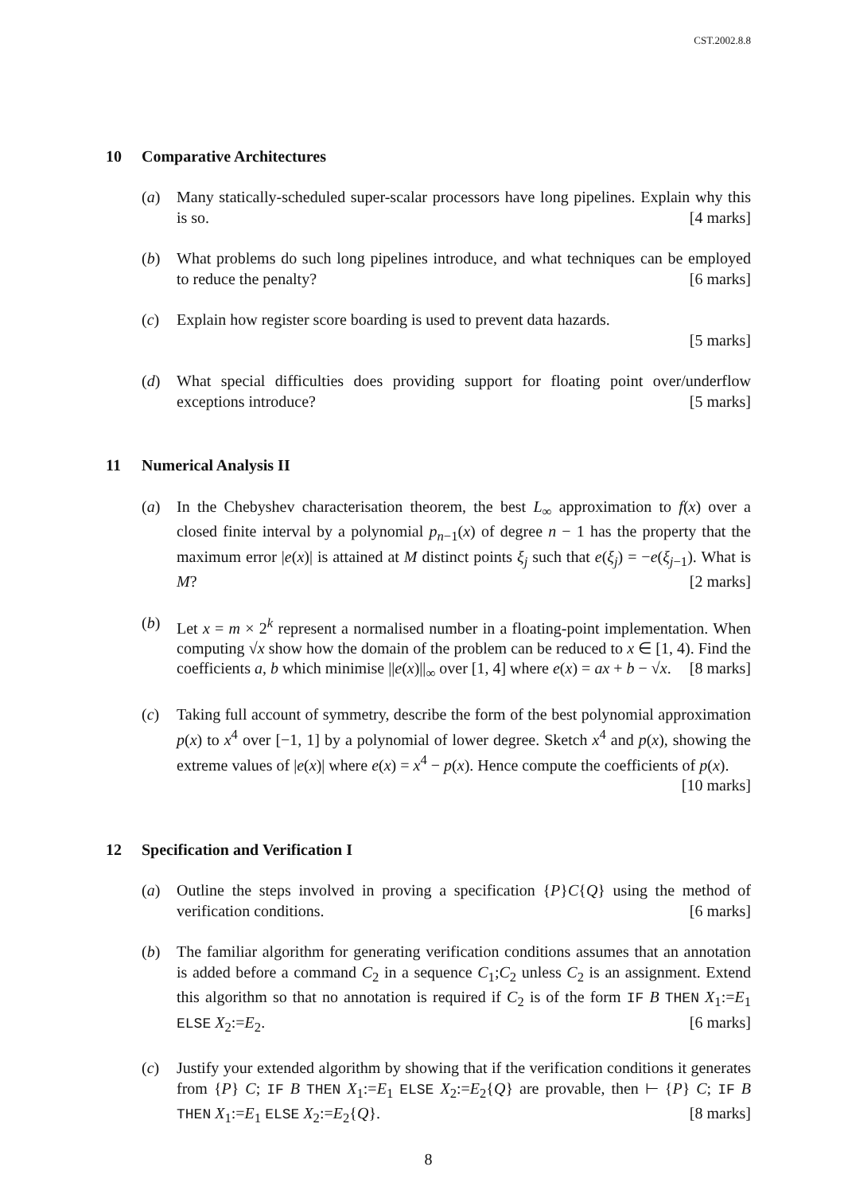CST.2002.8.8
10 Comparative Architectures
(a) Many statically-scheduled super-scalar processors have long pipelines. Explain why this is so. [4 marks]
(b) What problems do such long pipelines introduce, and what techniques can be employed to reduce the penalty? [6 marks]
(c) Explain how register score boarding is used to prevent data hazards.
[5 marks]
(d) What special difficulties does providing support for floating point over/underflow exceptions introduce? [5 marks]
11 Numerical Analysis II
(a) In the Chebyshev characterisation theorem, the best L<sub>∞</sub> approximation to f(x) over a closed finite interval by a polynomial p<sub>n−1</sub>(x) of degree n − 1 has the property that the maximum error |e(x)| is attained at M distinct points ξ<sub>j</sub> such that e(ξ<sub>j</sub>) = −e(ξ<sub>j−1</sub>). What is M? [2 marks]
(b) Let x = m × 2<sup>k</sup> represent a normalised number in a floating-point implementation. When computing √x show how the domain of the problem can be reduced to x ∈ [1, 4). Find the coefficients a, b which minimise ||e(x)||<sub>∞</sub> over [1, 4] where e(x) = ax + b − √x. [8 marks]
(c) Taking full account of symmetry, describe the form of the best polynomial approximation p(x) to x<sup>4</sup> over [−1, 1] by a polynomial of lower degree. Sketch x<sup>4</sup> and p(x), showing the extreme values of |e(x)| where e(x) = x<sup>4</sup> − p(x). Hence compute the coefficients of p(x). [10 marks]
12 Specification and Verification I
(a) Outline the steps involved in proving a specification {P}C{Q} using the method of verification conditions. [6 marks]
(b) The familiar algorithm for generating verification conditions assumes that an annotation is added before a command C<sub>2</sub> in a sequence C<sub>1</sub>;C<sub>2</sub> unless C<sub>2</sub> is an assignment. Extend this algorithm so that no annotation is required if C<sub>2</sub> is of the form IF B THEN X<sub>1</sub>:=E<sub>1</sub> ELSE X<sub>2</sub>:=E<sub>2</sub>. [6 marks]
(c) Justify your extended algorithm by showing that if the verification conditions it generates from {P} C; IF B THEN X<sub>1</sub>:=E<sub>1</sub> ELSE X<sub>2</sub>:=E<sub>2</sub>{Q} are provable, then ⊢ {P} C; IF B THEN X<sub>1</sub>:=E<sub>1</sub> ELSE X<sub>2</sub>:=E<sub>2</sub>{Q}. [8 marks]
8